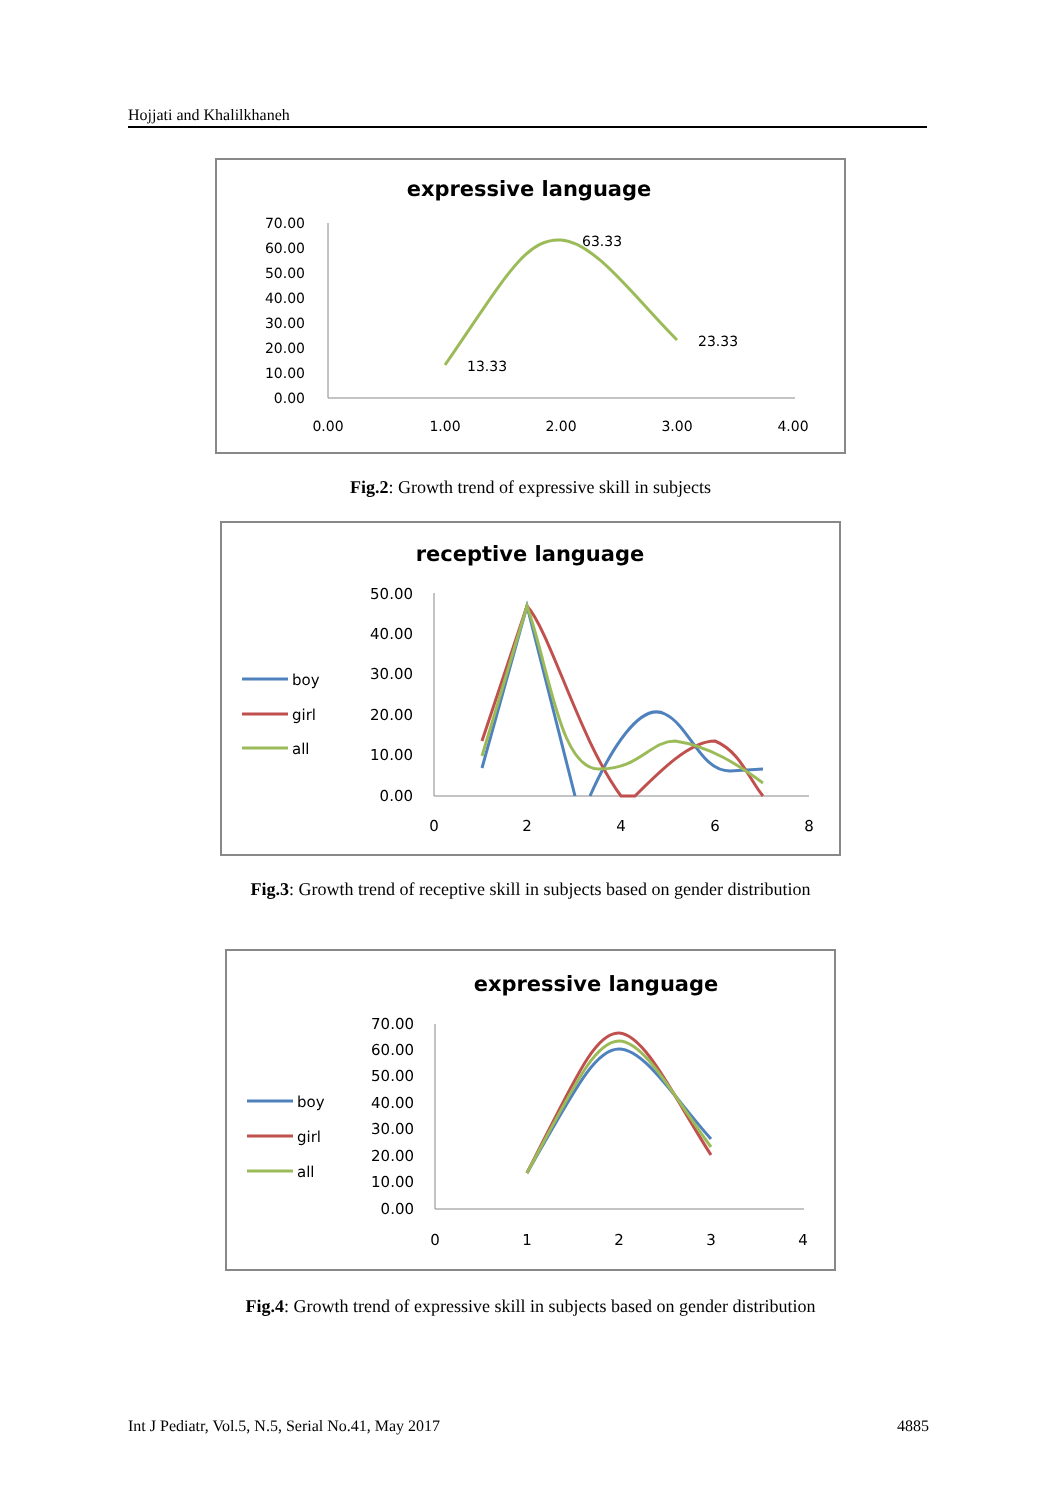Hojjati and Khalilkhaneh
expressive language
70.00
60.00
50.00
40.00
30.00
20.00
10.00
0.00
0.00
1.00
2.00
3.00
4.00
13.33
63.33
23.33
Fig.2: Growth trend of expressive skill in subjects
receptive language
boy
girl
all
50.00
40.00
30.00
20.00
10.00
0.00
0
2
4
6
8
Fig.3: Growth trend of receptive skill in subjects based on gender distribution
expressive language
boy
girl
all
70.00
60.00
50.00
40.00
30.00
20.00
10.00
0.00
0
1
2
3
4
Fig.4: Growth trend of expressive skill in subjects based on gender distribution
Int J Pediatr, Vol.5, N.5, Serial No.41, May 2017 4885